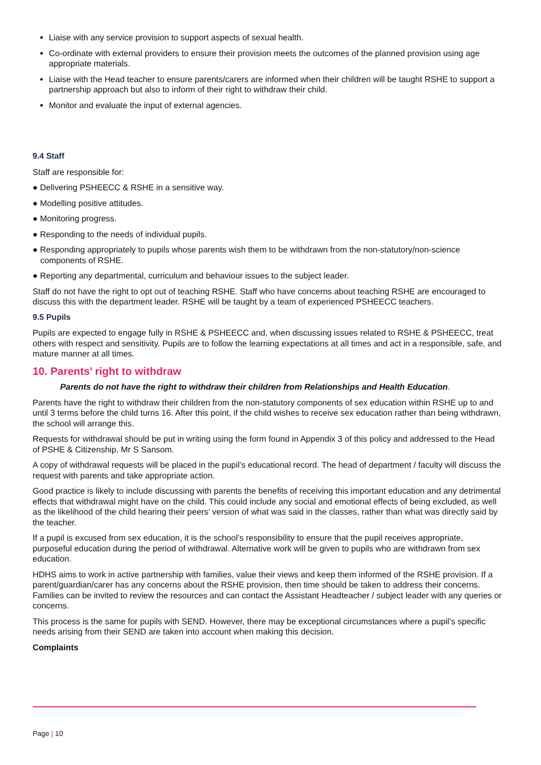Liaise with any service provision to support aspects of sexual health.
Co-ordinate with external providers to ensure their provision meets the outcomes of the planned provision using age appropriate materials.
Liaise with the Head teacher to ensure parents/carers are informed when their children will be taught RSHE to support a partnership approach but also to inform of their right to withdraw their child.
Monitor and evaluate the input of external agencies.
9.4 Staff
Staff are responsible for:
● Delivering PSHEECC & RSHE in a sensitive way.
● Modelling positive attitudes.
● Monitoring progress.
● Responding to the needs of individual pupils.
● Responding appropriately to pupils whose parents wish them to be withdrawn from the non-statutory/non-science components of RSHE.
● Reporting any departmental, curriculum and behaviour issues to the subject leader.
Staff do not have the right to opt out of teaching RSHE. Staff who have concerns about teaching RSHE are encouraged to discuss this with the department leader. RSHE will be taught by a team of experienced PSHEECC teachers.
9.5 Pupils
Pupils are expected to engage fully in RSHE & PSHEECC and, when discussing issues related to RSHE & PSHEECC, treat others with respect and sensitivity. Pupils are to follow the learning expectations at all times and act in a responsible, safe, and mature manner at all times.
10. Parents’ right to withdraw
Parents do not have the right to withdraw their children from Relationships and Health Education.
Parents have the right to withdraw their children from the non-statutory components of sex education within RSHE up to and until 3 terms before the child turns 16. After this point, if the child wishes to receive sex education rather than being withdrawn, the school will arrange this.
Requests for withdrawal should be put in writing using the form found in Appendix 3 of this policy and addressed to the Head of PSHE & Citizenship, Mr S Sansom.
A copy of withdrawal requests will be placed in the pupil’s educational record. The head of department / faculty will discuss the request with parents and take appropriate action.
Good practice is likely to include discussing with parents the benefits of receiving this important education and any detrimental effects that withdrawal might have on the child. This could include any social and emotional effects of being excluded, as well as the likelihood of the child hearing their peers’ version of what was said in the classes, rather than what was directly said by the teacher.
If a pupil is excused from sex education, it is the school’s responsibility to ensure that the pupil receives appropriate, purposeful education during the period of withdrawal. Alternative work will be given to pupils who are withdrawn from sex education.
HDHS aims to work in active partnership with families, value their views and keep them informed of the RSHE provision. If a parent/guardian/carer has any concerns about the RSHE provision, then time should be taken to address their concerns. Families can be invited to review the resources and can contact the Assistant Headteacher / subject leader with any queries or concerns.
This process is the same for pupils with SEND. However, there may be exceptional circumstances where a pupil’s specific needs arising from their SEND are taken into account when making this decision.
Complaints
Page | 10